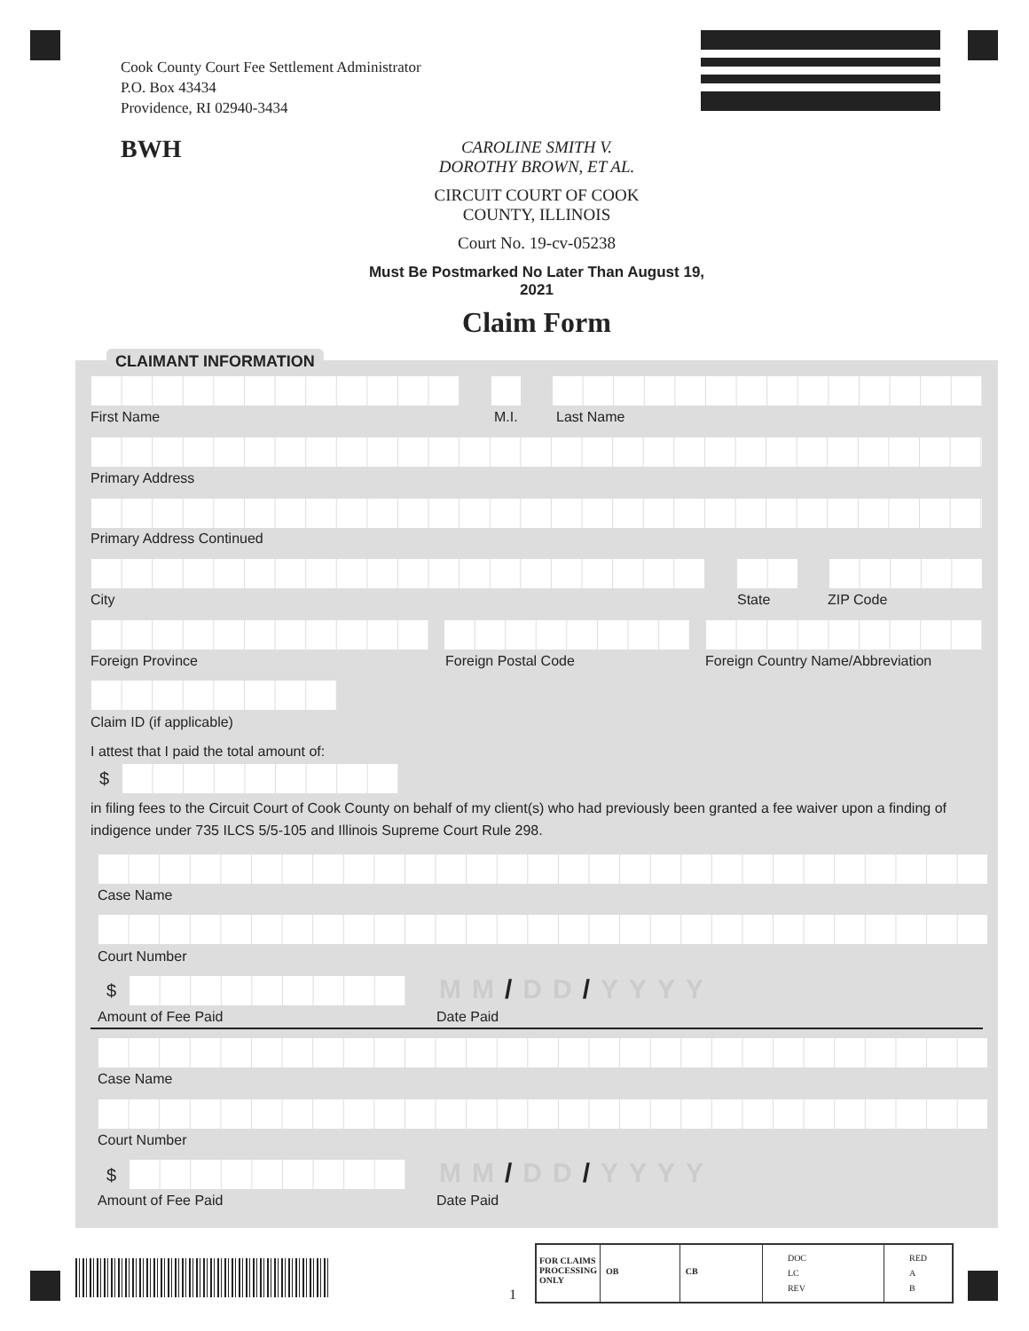Cook County Court Fee Settlement Administrator
P.O. Box 43434
Providence, RI 02940-3434
BWH
CAROLINE SMITH V.
DOROTHY BROWN, ET AL.
CIRCUIT COURT OF COOK
COUNTY, ILLINOIS
Court No. 19-cv-05238
Must Be Postmarked No Later Than August 19, 2021
Claim Form
CLAIMANT INFORMATION
First Name M.I. Last Name
Primary Address
Primary Address Continued
City State ZIP Code
Foreign Province Foreign Postal Code
Foreign Country Name/Abbreviation
Claim ID (if applicable)
I attest that I paid the total amount of:
$
in filing fees to the Circuit Court of Cook County on behalf of my client(s) who had previously been granted a fee waiver upon a finding of indigence under 735 ILCS 5/5-105 and Illinois Supreme Court Rule 298.
Case Name
Court Number
$ MM/DD/YYYY
Amount of Fee Paid Date Paid
Case Name
Court Number
$ MM/DD/YYYY
Amount of Fee Paid Date Paid
1
FOR CLAIMS PROCESSING ONLY
OB CB
DOC
LC
REV
RED
A
B